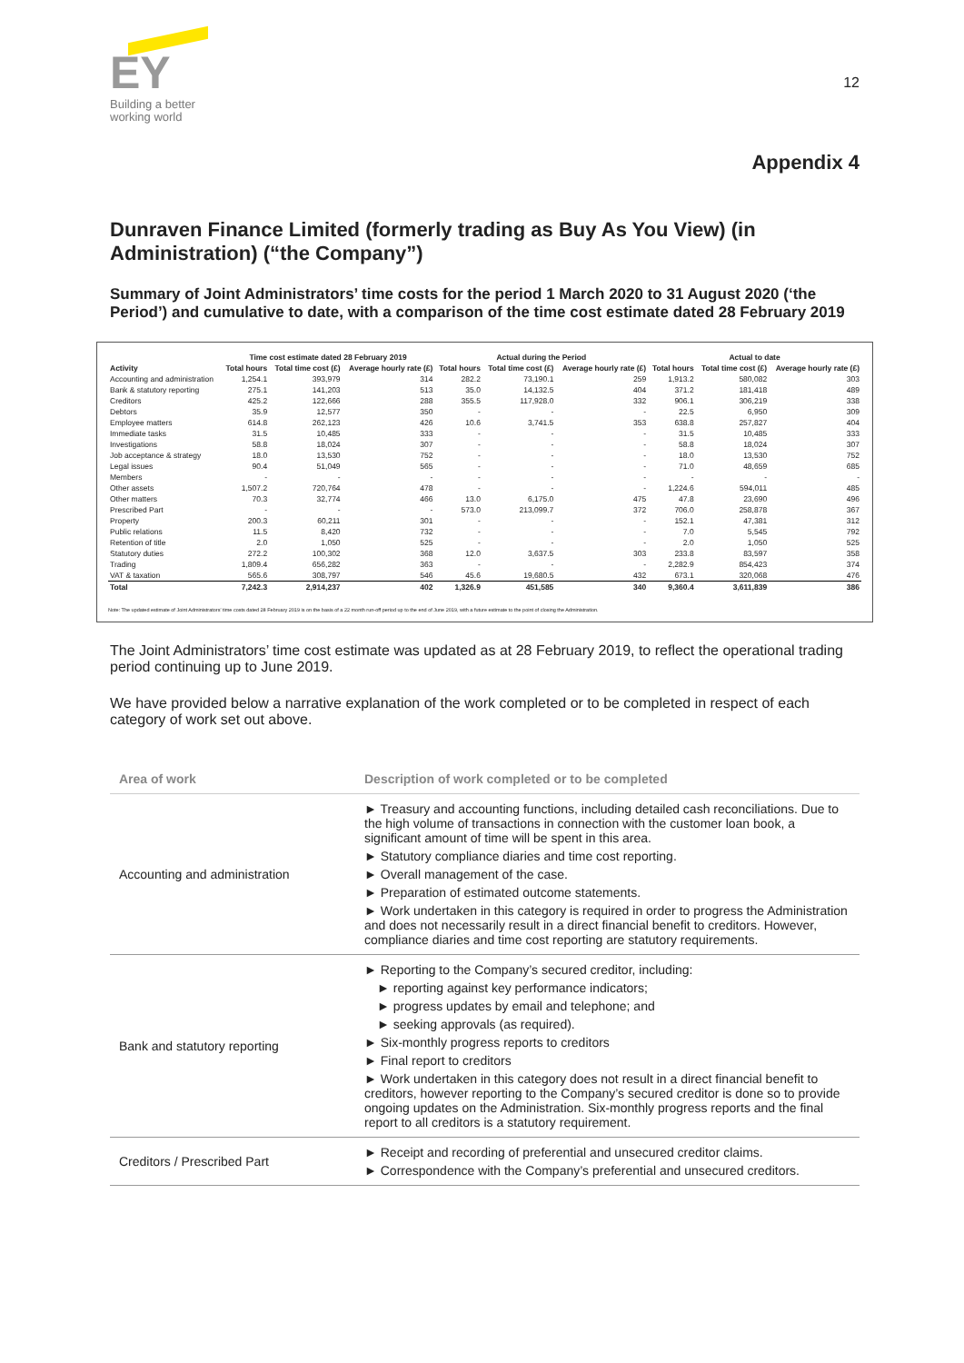EY
Building a better
working world
12
Appendix 4
Dunraven Finance Limited (formerly trading as Buy As You View) (in Administration) (“the Company”)
Summary of Joint Administrators’ time costs for the period 1 March 2020 to 31 August 2020 (‘the Period’) and cumulative to date, with a comparison of the time cost estimate dated 28 February 2019
| | Time cost estimate dated 28 February 2019 | | | Actual during the Period | | | Actual to date | | |
| --- | --- | --- | --- | --- | --- | --- | --- | --- | --- |
| Activity | Total hours | Total time cost (£) | Average hourly rate (£) | Total hours | Total time cost (£) | Average hourly rate (£) | Total hours | Total time cost (£) | Average hourly rate (£) |
| Accounting and administration | 1,254.1 | 393,979 | 314 | 282.2 | 73,190.1 | 259 | 1,913.2 | 580,082 | 303 |
| Bank & statutory reporting | 275.1 | 141,203 | 513 | 35.0 | 14,132.5 | 404 | 371.2 | 181,418 | 489 |
| Creditors | 425.2 | 122,666 | 288 | 355.5 | 117,928.0 | 332 | 906.1 | 306,219 | 338 |
| Debtors | 35.9 | 12,577 | 350 | - | - | - | 22.5 | 6,950 | 309 |
| Employee matters | 614.8 | 262,123 | 426 | 10.6 | 3,741.5 | 353 | 638.8 | 257,827 | 404 |
| Immediate tasks | 31.5 | 10,485 | 333 | - | - | - | 31.5 | 10,485 | 333 |
| Investigations | 58.8 | 18,024 | 307 | - | - | - | 58.8 | 18,024 | 307 |
| Job acceptance & strategy | 18.0 | 13,530 | 752 | - | - | - | 18.0 | 13,530 | 752 |
| Legal issues | 90.4 | 51,049 | 565 | - | - | - | 71.0 | 48,659 | 685 |
| Members | - | - | - | - | - | - | - | - | - |
| Other assets | 1,507.2 | 720,764 | 478 | - | - | - | 1,224.6 | 594,011 | 485 |
| Other matters | 70.3 | 32,774 | 466 | 13.0 | 6,175.0 | 475 | 47.8 | 23,690 | 496 |
| Prescribed Part | - | - | - | 573.0 | 213,099.7 | 372 | 706.0 | 258,878 | 367 |
| Property | 200.3 | 60,211 | 301 | - | - | - | 152.1 | 47,381 | 312 |
| Public relations | 11.5 | 8,420 | 732 | - | - | - | 7.0 | 5,545 | 792 |
| Retention of title | 2.0 | 1,050 | 525 | - | - | - | 2.0 | 1,050 | 525 |
| Statutory duties | 272.2 | 100,302 | 368 | 12.0 | 3,637.5 | 303 | 233.8 | 83,597 | 358 |
| Trading | 1,809.4 | 656,282 | 363 | - | - | - | 2,282.9 | 854,423 | 374 |
| VAT & taxation | 565.6 | 308,797 | 546 | 45.6 | 19,680.5 | 432 | 673.1 | 320,068 | 476 |
| Total | 7,242.3 | 2,914,237 | 402 | 1,326.9 | 451,585 | 340 | 9,360.4 | 3,611,839 | 386 |
Note: The updated estimate of Joint Administrators' time costs dated 28 February 2019 is on the basis of a 22 month run-off period up to the end of June 2019, with a future estimate to the point of closing the Administration.
The Joint Administrators’ time cost estimate was updated as at 28 February 2019, to reflect the operational trading period continuing up to June 2019.
We have provided below a narrative explanation of the work completed or to be completed in respect of each category of work set out above.
| Area of work | Description of work completed or to be completed |
| --- | --- |
| Accounting and administration | ► Treasury and accounting functions, including detailed cash reconciliations. Due to the high volume of transactions in connection with the customer loan book, a significant amount of time will be spent in this area. ► Statutory compliance diaries and time cost reporting. ► Overall management of the case. ► Preparation of estimated outcome statements. ► Work undertaken in this category is required in order to progress the Administration and does not necessarily result in a direct financial benefit to creditors. However, compliance diaries and time cost reporting are statutory requirements. |
| Bank and statutory reporting | ► Reporting to the Company’s secured creditor, including: ► reporting against key performance indicators; ► progress updates by email and telephone; and ► seeking approvals (as required). ► Six-monthly progress reports to creditors ► Final report to creditors ► Work undertaken in this category does not result in a direct financial benefit to creditors, however reporting to the Company’s secured creditor is done so to provide ongoing updates on the Administration. Six-monthly progress reports and the final report to all creditors is a statutory requirement. |
| Creditors / Prescribed Part | ► Receipt and recording of preferential and unsecured creditor claims. ► Correspondence with the Company’s preferential and unsecured creditors. |